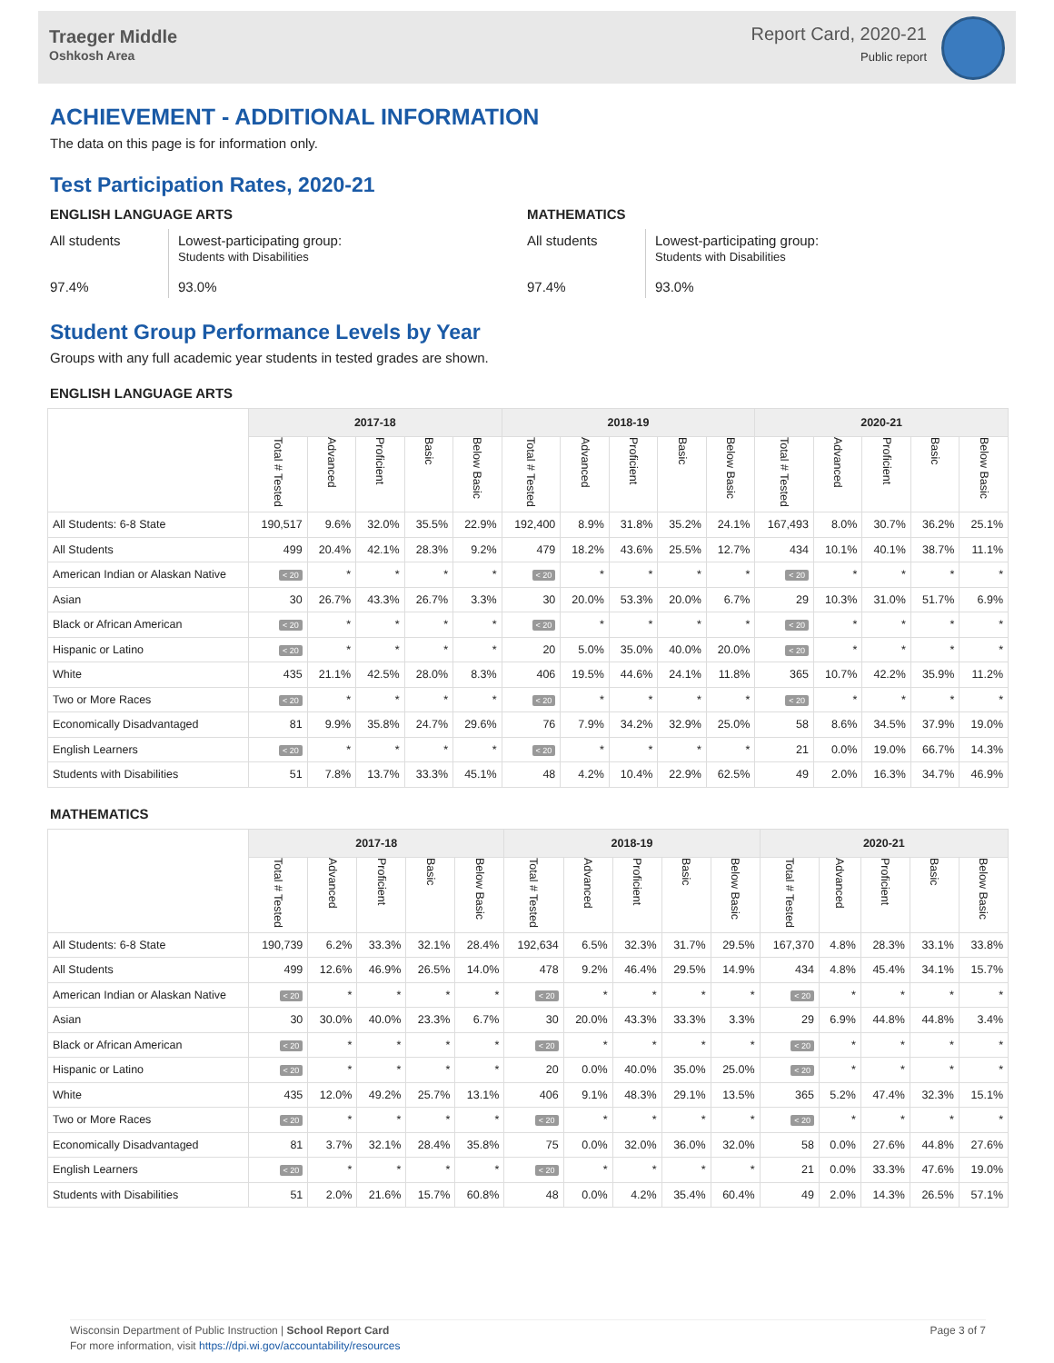Traeger Middle
Oshkosh Area
Report Card, 2020-21
Public report
ACHIEVEMENT - ADDITIONAL INFORMATION
The data on this page is for information only.
Test Participation Rates, 2020-21
ENGLISH LANGUAGE ARTS
All students
97.4%
Lowest-participating group:
Students with Disabilities
93.0%
MATHEMATICS
All students
97.4%
Lowest-participating group:
Students with Disabilities
93.0%
Student Group Performance Levels by Year
Groups with any full academic year students in tested grades are shown.
ENGLISH LANGUAGE ARTS
| | 2017-18 | | | | | 2018-19 | | | | | 2020-21 | | | | |
| --- | --- | --- | --- | --- | --- | --- | --- | --- | --- | --- | --- | --- | --- | --- | --- |
| | Total # Tested | Advanced | Proficient | Basic | Below Basic | Total # Tested | Advanced | Proficient | Basic | Below Basic | Total # Tested | Advanced | Proficient | Basic | Below Basic |
| All Students: 6-8 State | 190,517 | 9.6% | 32.0% | 35.5% | 22.9% | 192,400 | 8.9% | 31.8% | 35.2% | 24.1% | 167,493 | 8.0% | 30.7% | 36.2% | 25.1% |
| All Students | 499 | 20.4% | 42.1% | 28.3% | 9.2% | 479 | 18.2% | 43.6% | 25.5% | 12.7% | 434 | 10.1% | 40.1% | 38.7% | 11.1% |
| American Indian or Alaskan Native | < 20 | * | * | * | * | < 20 | * | * | * | * | < 20 | * | * | * | * |
| Asian | 30 | 26.7% | 43.3% | 26.7% | 3.3% | 30 | 20.0% | 53.3% | 20.0% | 6.7% | 29 | 10.3% | 31.0% | 51.7% | 6.9% |
| Black or African American | < 20 | * | * | * | * | < 20 | * | * | * | * | < 20 | * | * | * | * |
| Hispanic or Latino | < 20 | * | * | * | * | 20 | 5.0% | 35.0% | 40.0% | 20.0% | < 20 | * | * | * | * |
| White | 435 | 21.1% | 42.5% | 28.0% | 8.3% | 406 | 19.5% | 44.6% | 24.1% | 11.8% | 365 | 10.7% | 42.2% | 35.9% | 11.2% |
| Two or More Races | < 20 | * | * | * | * | < 20 | * | * | * | * | < 20 | * | * | * | * |
| Economically Disadvantaged | 81 | 9.9% | 35.8% | 24.7% | 29.6% | 76 | 7.9% | 34.2% | 32.9% | 25.0% | 58 | 8.6% | 34.5% | 37.9% | 19.0% |
| English Learners | < 20 | * | * | * | * | < 20 | * | * | * | * | 21 | 0.0% | 19.0% | 66.7% | 14.3% |
| Students with Disabilities | 51 | 7.8% | 13.7% | 33.3% | 45.1% | 48 | 4.2% | 10.4% | 22.9% | 62.5% | 49 | 2.0% | 16.3% | 34.7% | 46.9% |
MATHEMATICS
| | 2017-18 | | | | | 2018-19 | | | | | 2020-21 | | | | |
| --- | --- | --- | --- | --- | --- | --- | --- | --- | --- | --- | --- | --- | --- | --- | --- |
| | Total # Tested | Advanced | Proficient | Basic | Below Basic | Total # Tested | Advanced | Proficient | Basic | Below Basic | Total # Tested | Advanced | Proficient | Basic | Below Basic |
| All Students: 6-8 State | 190,739 | 6.2% | 33.3% | 32.1% | 28.4% | 192,634 | 6.5% | 32.3% | 31.7% | 29.5% | 167,370 | 4.8% | 28.3% | 33.1% | 33.8% |
| All Students | 499 | 12.6% | 46.9% | 26.5% | 14.0% | 478 | 9.2% | 46.4% | 29.5% | 14.9% | 434 | 4.8% | 45.4% | 34.1% | 15.7% |
| American Indian or Alaskan Native | < 20 | * | * | * | * | < 20 | * | * | * | * | < 20 | * | * | * | * |
| Asian | 30 | 30.0% | 40.0% | 23.3% | 6.7% | 30 | 20.0% | 43.3% | 33.3% | 3.3% | 29 | 6.9% | 44.8% | 44.8% | 3.4% |
| Black or African American | < 20 | * | * | * | * | < 20 | * | * | * | * | < 20 | * | * | * | * |
| Hispanic or Latino | < 20 | * | * | * | * | 20 | 0.0% | 40.0% | 35.0% | 25.0% | < 20 | * | * | * | * |
| White | 435 | 12.0% | 49.2% | 25.7% | 13.1% | 406 | 9.1% | 48.3% | 29.1% | 13.5% | 365 | 5.2% | 47.4% | 32.3% | 15.1% |
| Two or More Races | < 20 | * | * | * | * | < 20 | * | * | * | * | < 20 | * | * | * | * |
| Economically Disadvantaged | 81 | 3.7% | 32.1% | 28.4% | 35.8% | 75 | 0.0% | 32.0% | 36.0% | 32.0% | 58 | 0.0% | 27.6% | 44.8% | 27.6% |
| English Learners | < 20 | * | * | * | * | < 20 | * | * | * | * | 21 | 0.0% | 33.3% | 47.6% | 19.0% |
| Students with Disabilities | 51 | 2.0% | 21.6% | 15.7% | 60.8% | 48 | 0.0% | 4.2% | 35.4% | 60.4% | 49 | 2.0% | 14.3% | 26.5% | 57.1% |
Wisconsin Department of Public Instruction | School Report Card
For more information, visit https://dpi.wi.gov/accountability/resources
Page 3 of 7